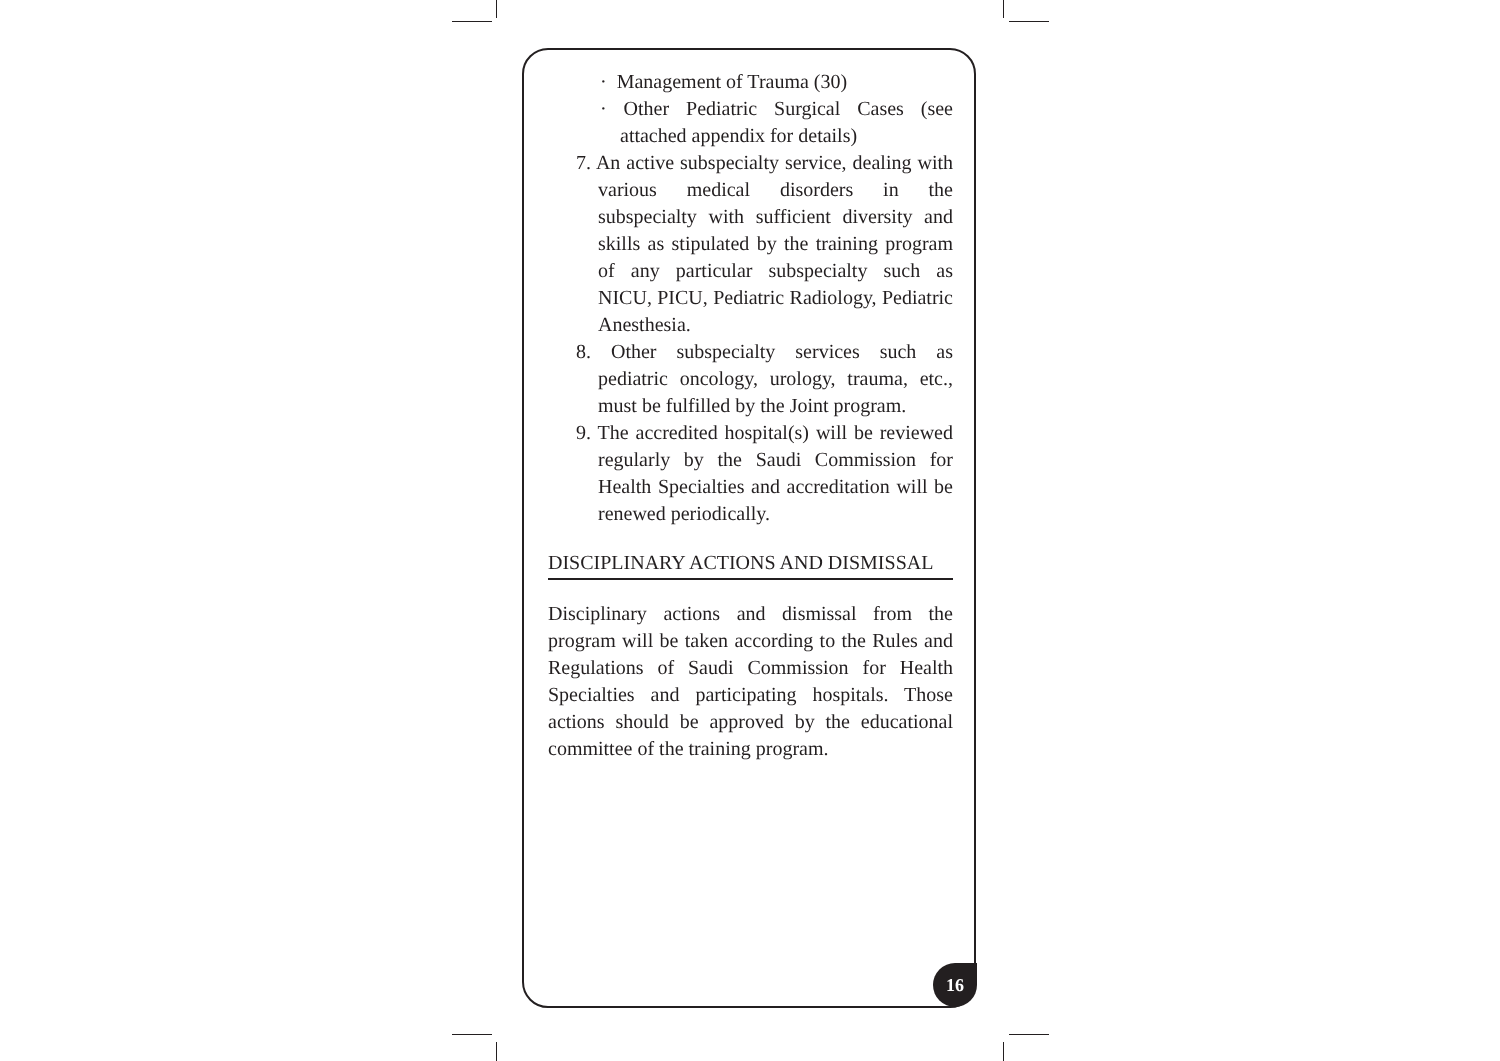· Management of Trauma (30)
· Other Pediatric Surgical Cases (see attached appendix for details)
7. An active subspecialty service, dealing with various medical disorders in the subspecialty with sufficient diversity and skills as stipulated by the training program of any particular subspecialty such as NICU, PICU, Pediatric Radiology, Pediatric Anesthesia.
8. Other subspecialty services such as pediatric oncology, urology, trauma, etc., must be fulfilled by the Joint program.
9. The accredited hospital(s) will be reviewed regularly by the Saudi Commission for Health Specialties and accreditation will be renewed periodically.
DISCIPLINARY ACTIONS AND DISMISSAL
Disciplinary actions and dismissal from the program will be taken according to the Rules and Regulations of Saudi Commission for Health Specialties and participating hospitals. Those actions should be approved by the educational committee of the training program.
16